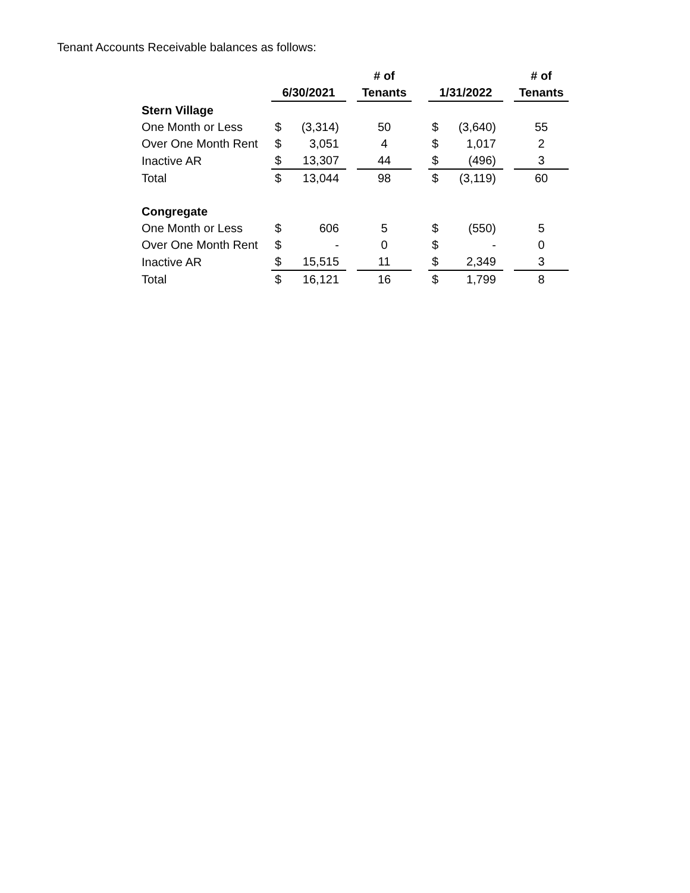Tenant Accounts Receivable balances as follows:
| | | | | # of | | | | | # of |
| --- | --- | --- | --- | --- | --- | --- | --- | --- | --- |
| | 6/30/2021 | | | Tenants | | 1/31/2022 | | | Tenants |
| Stern Village | | | | | | | | | |
| One Month or Less | $ | (3,314) | | 50 | | $ | (3,640) | | 55 |
| Over One Month Rent | $ | 3,051 | | 4 | | $ | 1,017 | | 2 |
| Inactive AR | $ | 13,307 | | 44 | | $ | (496) | | 3 |
| Total | $ | 13,044 | | 98 | | $ | (3,119) | | 60 |
| Congregate | | | | | | | | | |
| One Month or Less | $ | 606 | | 5 | | $ | (550) | | 5 |
| Over One Month Rent | $ | - | | 0 | | $ | - | | 0 |
| Inactive AR | $ | 15,515 | | 11 | | $ | 2,349 | | 3 |
| Total | $ | 16,121 | | 16 | | $ | 1,799 | | 8 |